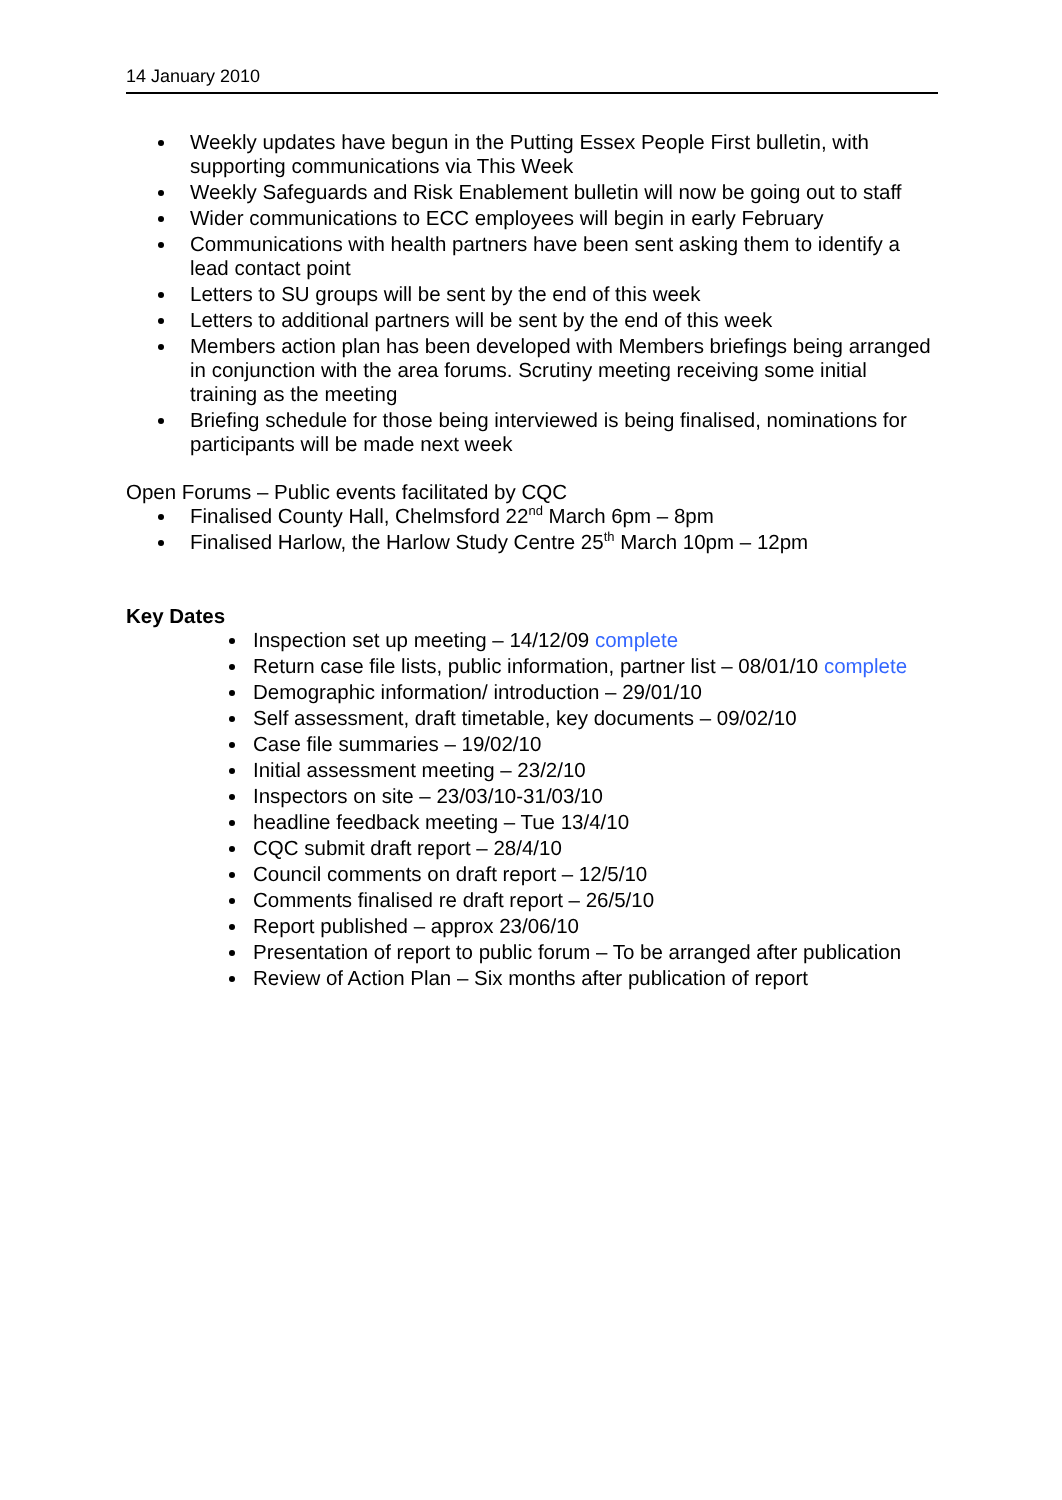14 January 2010
Weekly updates have begun in the Putting Essex People First bulletin, with supporting communications via This Week
Weekly Safeguards and Risk Enablement bulletin will now be going out to staff
Wider communications to ECC employees will begin in early February
Communications with health partners have been sent asking them to identify a lead contact point
Letters to SU groups will be sent by the end of this week
Letters to additional partners will be sent by the end of this week
Members action plan has been developed with Members briefings being arranged in conjunction with the area forums. Scrutiny meeting receiving some initial training as the meeting
Briefing schedule for those being interviewed is being finalised, nominations for participants will be made next week
Open Forums – Public events facilitated by CQC
Finalised County Hall, Chelmsford 22<sup>nd</sup> March 6pm – 8pm
Finalised Harlow, the Harlow Study Centre 25<sup>th</sup> March 10pm – 12pm
Key Dates
Inspection set up meeting – 14/12/09 complete
Return case file lists, public information, partner list – 08/01/10 complete
Demographic information/ introduction – 29/01/10
Self assessment, draft timetable, key documents – 09/02/10
Case file summaries – 19/02/10
Initial assessment meeting – 23/2/10
Inspectors on site – 23/03/10-31/03/10
headline feedback meeting – Tue 13/4/10
CQC submit draft report – 28/4/10
Council comments on draft report – 12/5/10
Comments finalised re draft report – 26/5/10
Report published – approx 23/06/10
Presentation of report to public forum – To be arranged after publication
Review of Action Plan – Six months after publication of report